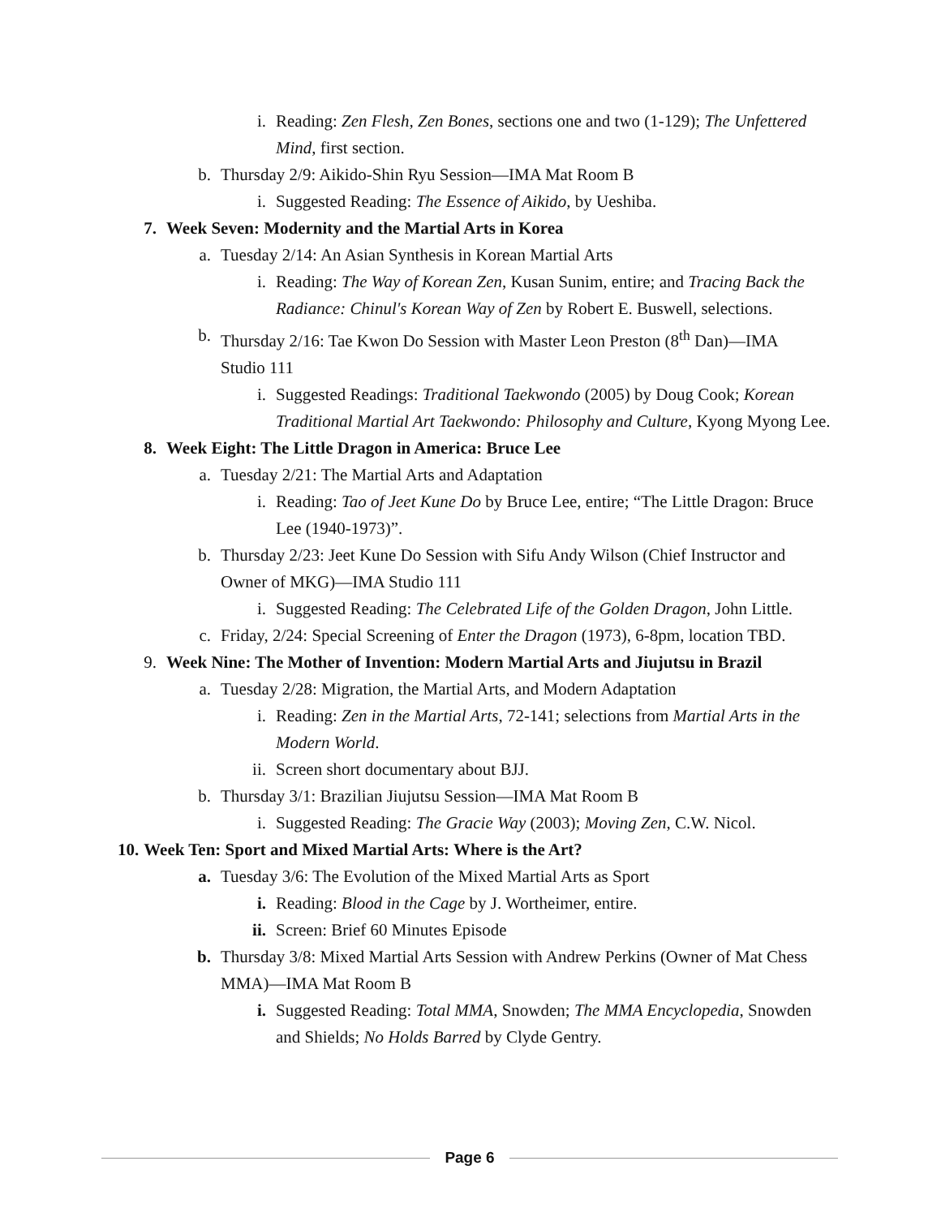i. Reading: Zen Flesh, Zen Bones, sections one and two (1-129); The Unfettered Mind, first section.
b. Thursday 2/9: Aikido-Shin Ryu Session—IMA Mat Room B
i. Suggested Reading: The Essence of Aikido, by Ueshiba.
7. Week Seven: Modernity and the Martial Arts in Korea
a. Tuesday 2/14: An Asian Synthesis in Korean Martial Arts
i. Reading: The Way of Korean Zen, Kusan Sunim, entire; and Tracing Back the Radiance: Chinul's Korean Way of Zen by Robert E. Buswell, selections.
b. Thursday 2/16: Tae Kwon Do Session with Master Leon Preston (8<sup>th</sup> Dan)—IMA Studio 111
i. Suggested Readings: Traditional Taekwondo (2005) by Doug Cook; Korean Traditional Martial Art Taekwondo: Philosophy and Culture, Kyong Myong Lee.
8. Week Eight: The Little Dragon in America: Bruce Lee
a. Tuesday 2/21: The Martial Arts and Adaptation
i. Reading: Tao of Jeet Kune Do by Bruce Lee, entire; “The Little Dragon: Bruce Lee (1940-1973)”.
b. Thursday 2/23: Jeet Kune Do Session with Sifu Andy Wilson (Chief Instructor and Owner of MKG)—IMA Studio 111
i. Suggested Reading: The Celebrated Life of the Golden Dragon, John Little.
c. Friday, 2/24: Special Screening of Enter the Dragon (1973), 6-8pm, location TBD.
9. Week Nine: The Mother of Invention: Modern Martial Arts and Jiujutsu in Brazil
a. Tuesday 2/28: Migration, the Martial Arts, and Modern Adaptation
i. Reading: Zen in the Martial Arts, 72-141; selections from Martial Arts in the Modern World.
ii. Screen short documentary about BJJ.
b. Thursday 3/1: Brazilian Jiujutsu Session—IMA Mat Room B
i. Suggested Reading: The Gracie Way (2003); Moving Zen, C.W. Nicol.
10. Week Ten: Sport and Mixed Martial Arts: Where is the Art?
a. Tuesday 3/6: The Evolution of the Mixed Martial Arts as Sport
i. Reading: Blood in the Cage by J. Wortheimer, entire.
ii. Screen: Brief 60 Minutes Episode
b. Thursday 3/8: Mixed Martial Arts Session with Andrew Perkins (Owner of Mat Chess MMA)—IMA Mat Room B
i. Suggested Reading: Total MMA, Snowden; The MMA Encyclopedia, Snowden and Shields; No Holds Barred by Clyde Gentry.
Page 6